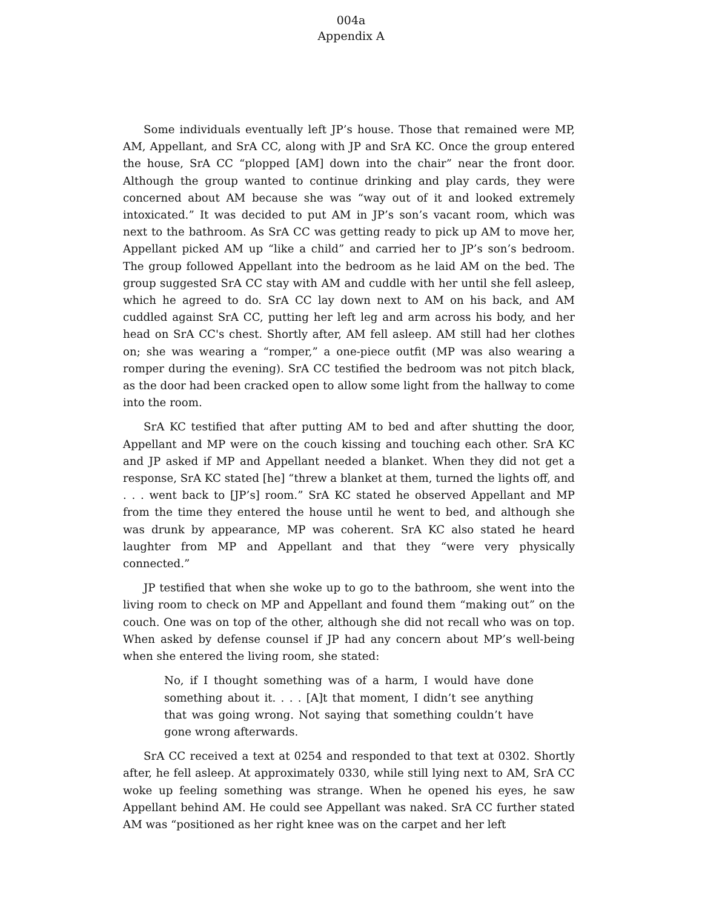004a
Appendix A
Some individuals eventually left JP’s house. Those that remained were MP, AM, Appellant, and SrA CC, along with JP and SrA KC. Once the group entered the house, SrA CC “plopped [AM] down into the chair” near the front door. Although the group wanted to continue drinking and play cards, they were concerned about AM because she was “way out of it and looked extremely intoxicated.” It was decided to put AM in JP’s son’s vacant room, which was next to the bathroom. As SrA CC was getting ready to pick up AM to move her, Appellant picked AM up “like a child” and carried her to JP’s son’s bedroom. The group followed Appellant into the bedroom as he laid AM on the bed. The group suggested SrA CC stay with AM and cuddle with her until she fell asleep, which he agreed to do. SrA CC lay down next to AM on his back, and AM cuddled against SrA CC, putting her left leg and arm across his body, and her head on SrA CC's chest. Shortly after, AM fell asleep. AM still had her clothes on; she was wearing a “romper,” a one-piece outfit (MP was also wearing a romper during the evening). SrA CC testified the bedroom was not pitch black, as the door had been cracked open to allow some light from the hallway to come into the room.
SrA KC testified that after putting AM to bed and after shutting the door, Appellant and MP were on the couch kissing and touching each other. SrA KC and JP asked if MP and Appellant needed a blanket. When they did not get a response, SrA KC stated [he] “threw a blanket at them, turned the lights off, and . . . went back to [JP’s] room.” SrA KC stated he observed Appellant and MP from the time they entered the house until he went to bed, and although she was drunk by appearance, MP was coherent. SrA KC also stated he heard laughter from MP and Appellant and that they “were very physically connected.”
JP testified that when she woke up to go to the bathroom, she went into the living room to check on MP and Appellant and found them “making out” on the couch. One was on top of the other, although she did not recall who was on top. When asked by defense counsel if JP had any concern about MP’s well-being when she entered the living room, she stated:
No, if I thought something was of a harm, I would have done something about it. . . . [A]t that moment, I didn’t see anything that was going wrong. Not saying that something couldn’t have gone wrong afterwards.
SrA CC received a text at 0254 and responded to that text at 0302. Shortly after, he fell asleep. At approximately 0330, while still lying next to AM, SrA CC woke up feeling something was strange. When he opened his eyes, he saw Appellant behind AM. He could see Appellant was naked. SrA CC further stated AM was “positioned as her right knee was on the carpet and her left